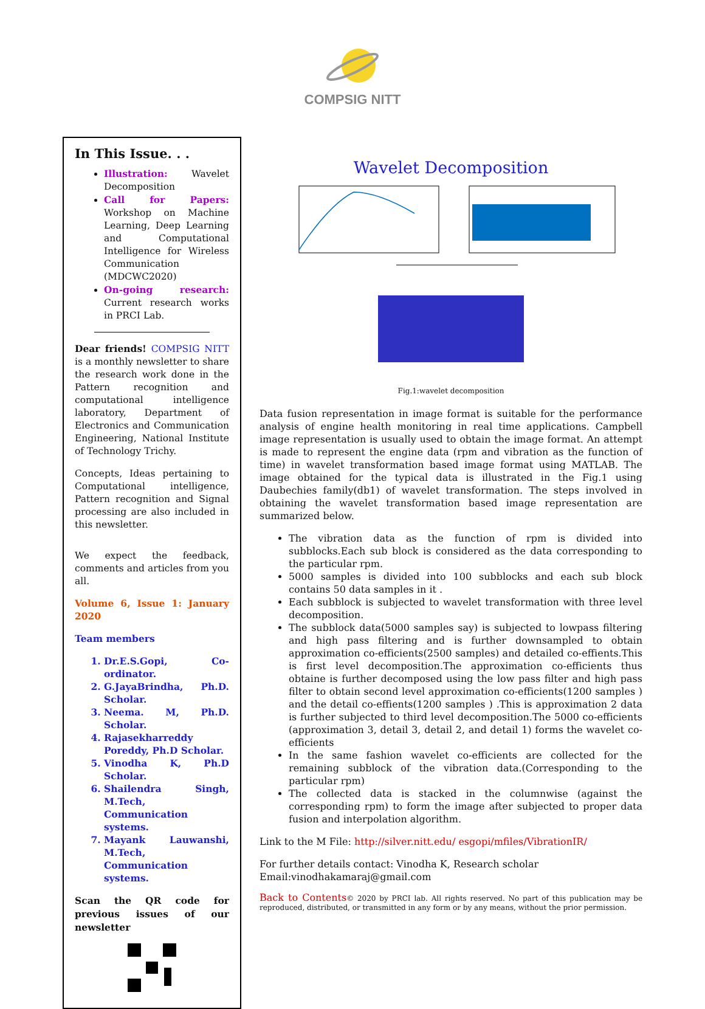COMPSIG NITT
In This Issue. . .
Illustration: Wavelet Decomposition
Call for Papers: Workshop on Machine Learning, Deep Learning and Computational Intelligence for Wireless Communication (MDCWC2020)
On-going research: Current research works in PRCI Lab.
Dear friends! COMPSIG NITT is a monthly newsletter to share the research work done in the Pattern recognition and computational intelligence laboratory, Department of Electronics and Communication Engineering, National Institute of Technology Trichy.
Concepts, Ideas pertaining to Computational intelligence, Pattern recognition and Signal processing are also included in this newsletter.
We expect the feedback, comments and articles from you all.
Volume 6, Issue 1: January 2020
Team members
1. Dr.E.S.Gopi, Co-ordinator.
2. G.JayaBrindha, Ph.D. Scholar.
3. Neema. M, Ph.D. Scholar.
4. Rajasekharreddy Poreddy, Ph.D Scholar.
5. Vinodha K, Ph.D Scholar.
6. Shailendra Singh, M.Tech, Communication systems.
7. Mayank Lauwanshi, M.Tech, Communication systems.
Scan the QR code for previous issues of our newsletter
Wavelet Decomposition
Fig.1:wavelet decomposition
Data fusion representation in image format is suitable for the performance analysis of engine health monitoring in real time applications. Campbell image representation is usually used to obtain the image format. An attempt is made to represent the engine data (rpm and vibration as the function of time) in wavelet transformation based image format using MATLAB. The image obtained for the typical data is illustrated in the Fig.1 using Daubechies family(db1) of wavelet transformation. The steps involved in obtaining the wavelet transformation based image representation are summarized below.
The vibration data as the function of rpm is divided into subblocks.Each sub block is considered as the data corresponding to the particular rpm.
5000 samples is divided into 100 subblocks and each sub block contains 50 data samples in it .
Each subblock is subjected to wavelet transformation with three level decomposition.
The subblock data(5000 samples say) is subjected to lowpass filtering and high pass filtering and is further downsampled to obtain approximation co-efficients(2500 samples) and detailed co-effients.This is first level decomposition.The approximation co-efficients thus obtaine is further decomposed using the low pass filter and high pass filter to obtain second level approximation co-efficients(1200 samples ) and the detail co-effients(1200 samples ) .This is approximation 2 data is further subjected to third level decomposition.The 5000 co-efficients (approximation 3, detail 3, detail 2, and detail 1) forms the wavelet co-efficients
In the same fashion wavelet co-efficients are collected for the remaining subblock of the vibration data.(Corresponding to the particular rpm)
The collected data is stacked in the columnwise (against the corresponding rpm) to form the image after subjected to proper data fusion and interpolation algorithm.
Link to the M File: http://silver.nitt.edu/ esgopi/mfiles/VibrationIR/
For further details contact: Vinodha K, Research scholar
Email:vinodhakamaraj@gmail.com
Back to Contents© 2020 by PRCI lab. All rights reserved. No part of this publication may be reproduced, distributed, or transmitted in any form or by any means, without the prior permission.